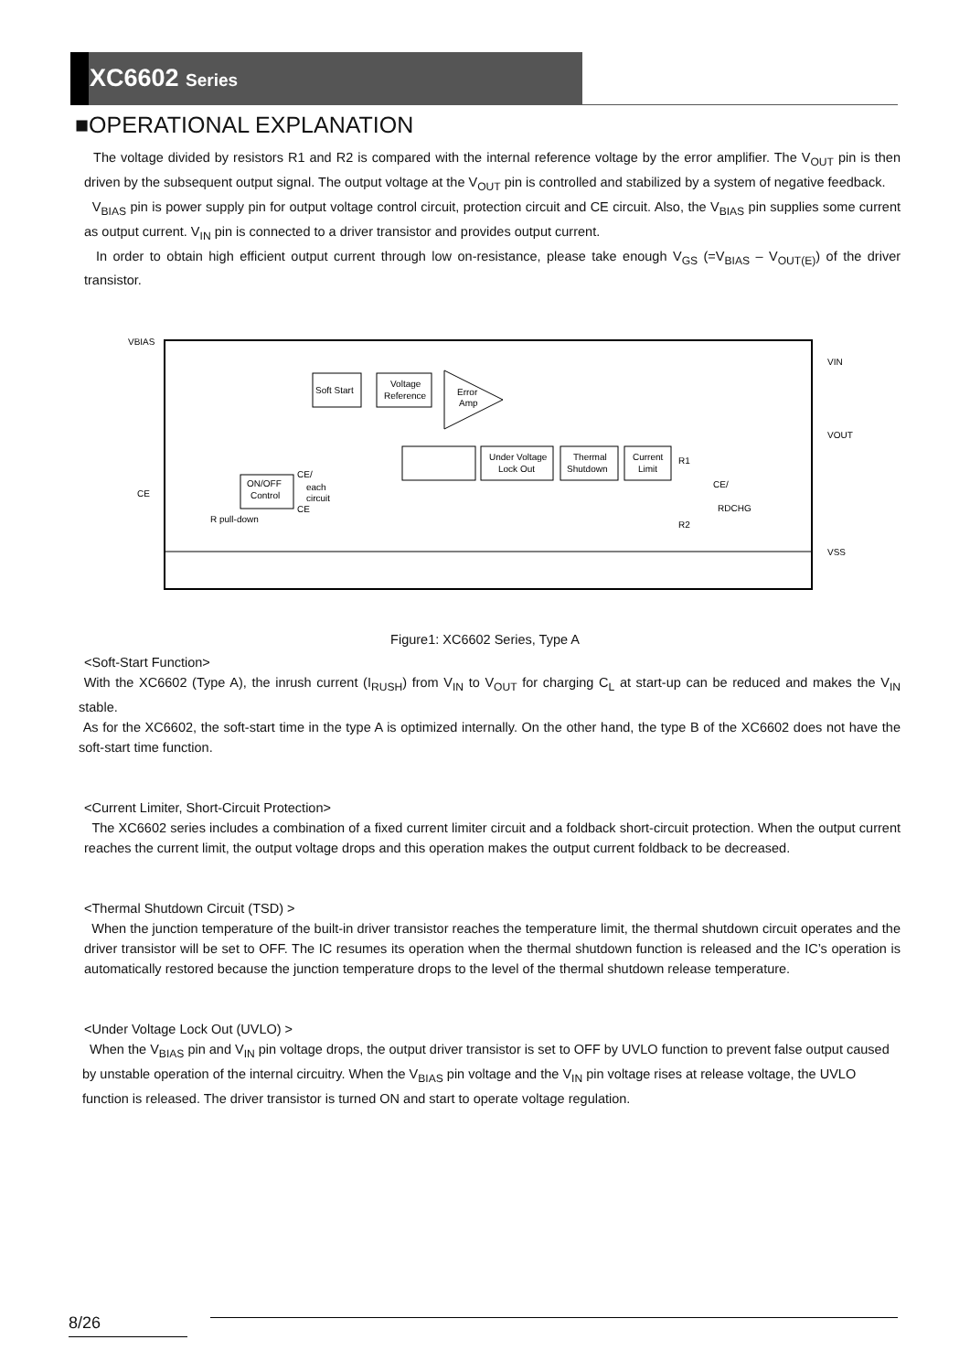XC6602 Series
■OPERATIONAL EXPLANATION
The voltage divided by resistors R1 and R2 is compared with the internal reference voltage by the error amplifier. The V<sub>OUT</sub> pin is then driven by the subsequent output signal. The output voltage at the V<sub>OUT</sub> pin is controlled and stabilized by a system of negative feedback.
V<sub>BIAS</sub> pin is power supply pin for output voltage control circuit, protection circuit and CE circuit. Also, the V<sub>BIAS</sub> pin supplies some current as output current. V<sub>IN</sub> pin is connected to a driver transistor and provides output current.
In order to obtain high efficient output current through low on-resistance, please take enough V<sub>GS</sub> (=V<sub>BIAS</sub> – V<sub>OUT(E)</sub>) of the driver transistor.
VBIAS
CE
VIN
VOUT
VSS
Soft Start
Voltage
Reference
Error
Amp
Under Voltage
Lock Out
Thermal
Shutdown
Current
Limit
ON/OFF
Control
CE/
each
circuit
CE
R pull-down
R1
R2
CE/
RDCHG
Figure1: XC6602 Series, Type A
<Soft-Start Function>
With the XC6602 (Type A), the inrush current (I<sub>RUSH</sub>) from V<sub>IN</sub> to V<sub>OUT</sub> for charging C<sub>L</sub> at start-up can be reduced and makes the V<sub>IN</sub> stable.
As for the XC6602, the soft-start time in the type A is optimized internally. On the other hand, the type B of the XC6602 does not have the soft-start time function.
<Current Limiter, Short-Circuit Protection>
The XC6602 series includes a combination of a fixed current limiter circuit and a foldback short-circuit protection. When the output current reaches the current limit, the output voltage drops and this operation makes the output current foldback to be decreased.
<Thermal Shutdown Circuit (TSD) >
When the junction temperature of the built-in driver transistor reaches the temperature limit, the thermal shutdown circuit operates and the driver transistor will be set to OFF. The IC resumes its operation when the thermal shutdown function is released and the IC’s operation is automatically restored because the junction temperature drops to the level of the thermal shutdown release temperature.
<Under Voltage Lock Out (UVLO) >
When the V<sub>BIAS</sub> pin and V<sub>IN</sub> pin voltage drops, the output driver transistor is set to OFF by UVLO function to prevent false output caused by unstable operation of the internal circuitry. When the V<sub>BIAS</sub> pin voltage and the V<sub>IN</sub> pin voltage rises at release voltage, the UVLO function is released. The driver transistor is turned ON and start to operate voltage regulation.
8/26